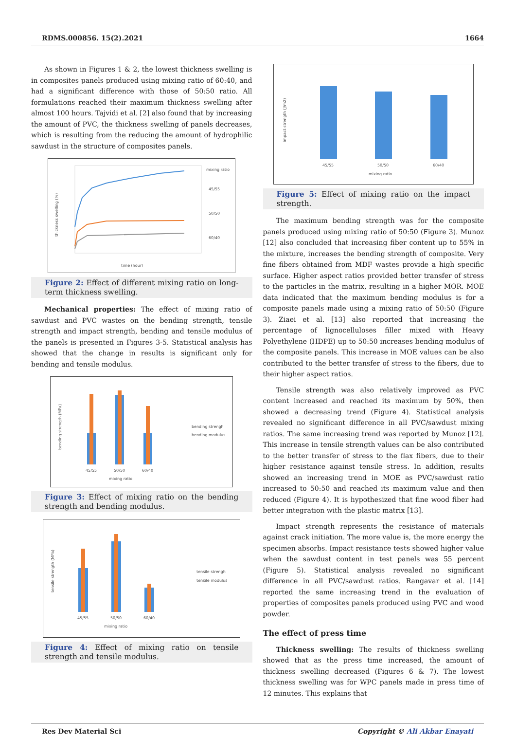RDMS.000856. 15(2).2021 1664
As shown in Figures 1 & 2, the lowest thickness swelling is in composites panels produced using mixing ratio of 60:40, and had a significant difference with those of 50:50 ratio. All formulations reached their maximum thickness swelling after almost 100 hours. Tajvidi et al. [2] also found that by increasing the amount of PVC, the thickness swelling of panels decreases, which is resulting from the reducing the amount of hydrophilic sawdust in the structure of composites panels.
thickness swelling (%)
mixing ratio
45/55
50/50
60/40
time (hour)
Figure 2: Effect of different mixing ratio on long-term thickness swelling.
Mechanical properties: The effect of mixing ratio of sawdust and PVC wastes on the bending strength, tensile strength and impact strength, bending and tensile modulus of the panels is presented in Figures 3-5. Statistical analysis has showed that the change in results is significant only for bending and tensile modulus.
bending strength (MPa)
45/55
50/50
60/40
mixing ratio
bending strengh
bending modulus
Figure 3: Effect of mixing ratio on the bending strength and bending modulus.
tensile strength (MPa)
45/55
50/50
60/40
mixing ratio
tensile strengh
tensile modulus
Figure 4: Effect of mixing ratio on tensile strength and tensile modulus.
impact strength (J/m2)
45/55
50/50
60/40
mixing ratio
Figure 5: Effect of mixing ratio on the impact strength.
The maximum bending strength was for the composite panels produced using mixing ratio of 50:50 (Figure 3). Munoz [12] also concluded that increasing fiber content up to 55% in the mixture, increases the bending strength of composite. Very fine fibers obtained from MDF wastes provide a high specific surface. Higher aspect ratios provided better transfer of stress to the particles in the matrix, resulting in a higher MOR. MOE data indicated that the maximum bending modulus is for a composite panels made using a mixing ratio of 50:50 (Figure 3). Ziaei et al. [13] also reported that increasing the percentage of lignocelluloses filler mixed with Heavy Polyethylene (HDPE) up to 50:50 increases bending modulus of the composite panels. This increase in MOE values can be also contributed to the better transfer of stress to the fibers, due to their higher aspect ratios.
Tensile strength was also relatively improved as PVC content increased and reached its maximum by 50%, then showed a decreasing trend (Figure 4). Statistical analysis revealed no significant difference in all PVC/sawdust mixing ratios. The same increasing trend was reported by Munoz [12]. This increase in tensile strength values can be also contributed to the better transfer of stress to the flax fibers, due to their higher resistance against tensile stress. In addition, results showed an increasing trend in MOE as PVC/sawdust ratio increased to 50:50 and reached its maximum value and then reduced (Figure 4). It is hypothesized that fine wood fiber had better integration with the plastic matrix [13].
Impact strength represents the resistance of materials against crack initiation. The more value is, the more energy the specimen absorbs. Impact resistance tests showed higher value when the sawdust content in test panels was 55 percent (Figure 5). Statistical analysis revealed no significant difference in all PVC/sawdust ratios. Rangavar et al. [14] reported the same increasing trend in the evaluation of properties of composites panels produced using PVC and wood powder.
The effect of press time
Thickness swelling: The results of thickness swelling showed that as the press time increased, the amount of thickness swelling decreased (Figures 6 & 7). The lowest thickness swelling was for WPC panels made in press time of 12 minutes. This explains that
Res Dev Material Sci Copyright © Ali Akbar Enayati